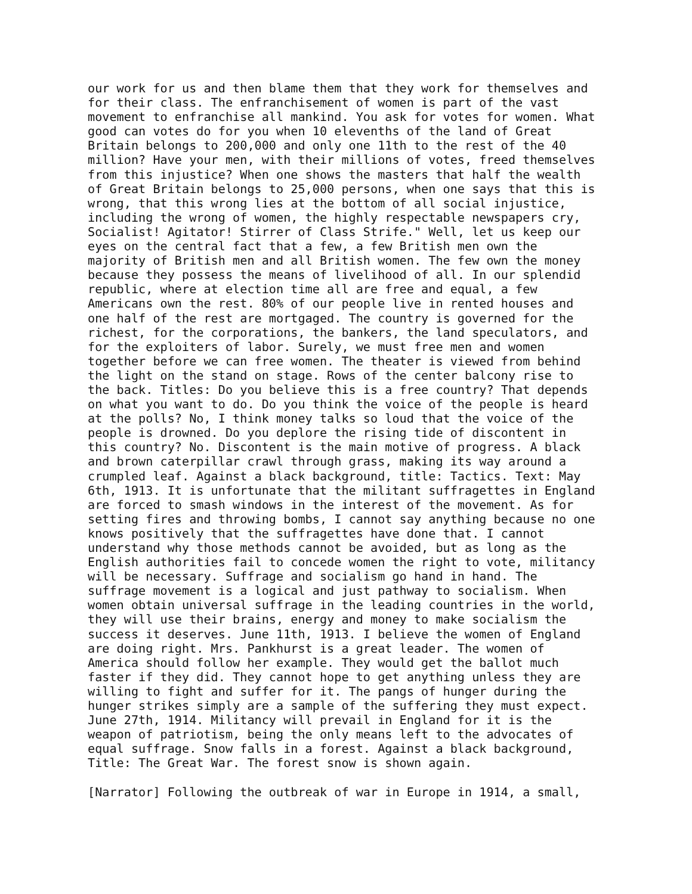our work for us and then blame them that they work for themselves and
for their class. The enfranchisement of women is part of the vast
movement to enfranchise all mankind. You ask for votes for women. What
good can votes do for you when 10 elevenths of the land of Great
Britain belongs to 200,000 and only one 11th to the rest of the 40
million? Have your men, with their millions of votes, freed themselves
from this injustice? When one shows the masters that half the wealth
of Great Britain belongs to 25,000 persons, when one says that this is
wrong, that this wrong lies at the bottom of all social injustice,
including the wrong of women, the highly respectable newspapers cry,
Socialist! Agitator! Stirrer of Class Strife." Well, let us keep our
eyes on the central fact that a few, a few British men own the
majority of British men and all British women. The few own the money
because they possess the means of livelihood of all. In our splendid
republic, where at election time all are free and equal, a few
Americans own the rest. 80% of our people live in rented houses and
one half of the rest are mortgaged. The country is governed for the
richest, for the corporations, the bankers, the land speculators, and
for the exploiters of labor. Surely, we must free men and women
together before we can free women. The theater is viewed from behind
the light on the stand on stage. Rows of the center balcony rise to
the back. Titles: Do you believe this is a free country? That depends
on what you want to do. Do you think the voice of the people is heard
at the polls? No, I think money talks so loud that the voice of the
people is drowned. Do you deplore the rising tide of discontent in
this country? No. Discontent is the main motive of progress. A black
and brown caterpillar crawl through grass, making its way around a
crumpled leaf. Against a black background, title: Tactics. Text: May
6th, 1913. It is unfortunate that the militant suffragettes in England
are forced to smash windows in the interest of the movement. As for
setting fires and throwing bombs, I cannot say anything because no one
knows positively that the suffragettes have done that. I cannot
understand why those methods cannot be avoided, but as long as the
English authorities fail to concede women the right to vote, militancy
will be necessary. Suffrage and socialism go hand in hand. The
suffrage movement is a logical and just pathway to socialism. When
women obtain universal suffrage in the leading countries in the world,
they will use their brains, energy and money to make socialism the
success it deserves. June 11th, 1913. I believe the women of England
are doing right. Mrs. Pankhurst is a great leader. The women of
America should follow her example. They would get the ballot much
faster if they did. They cannot hope to get anything unless they are
willing to fight and suffer for it. The pangs of hunger during the
hunger strikes simply are a sample of the suffering they must expect.
June 27th, 1914. Militancy will prevail in England for it is the
weapon of patriotism, being the only means left to the advocates of
equal suffrage. Snow falls in a forest. Against a black background,
Title: The Great War. The forest snow is shown again.

[Narrator] Following the outbreak of war in Europe in 1914, a small,